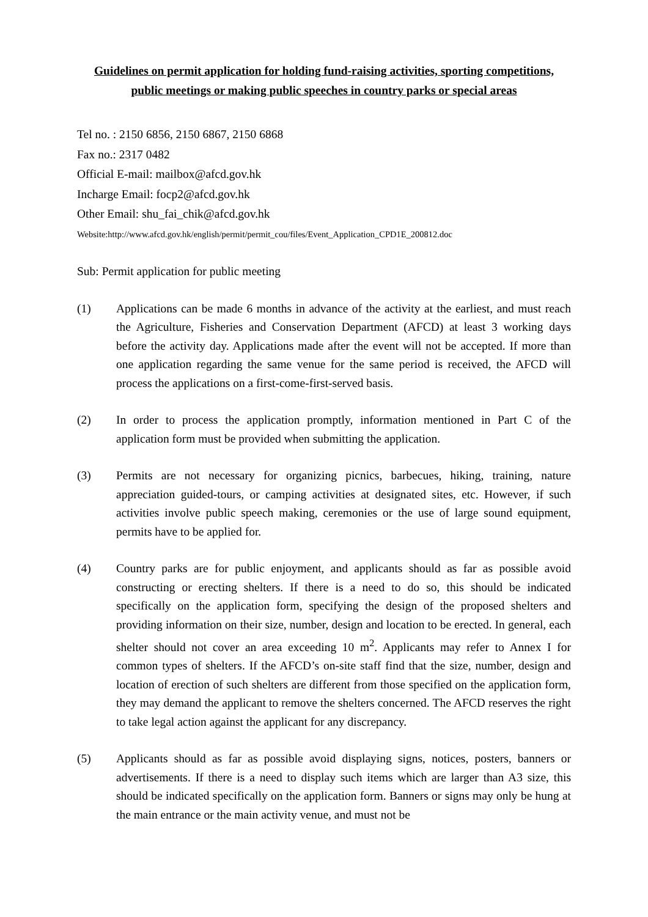Guidelines on permit application for holding fund-raising activities, sporting competitions, public meetings or making public speeches in country parks or special areas
Tel no. : 2150 6856, 2150 6867, 2150 6868
Fax no.: 2317 0482
Official E-mail: mailbox@afcd.gov.hk
Incharge Email: focp2@afcd.gov.hk
Other Email: shu_fai_chik@afcd.gov.hk
Website:http://www.afcd.gov.hk/english/permit/permit_cou/files/Event_Application_CPD1E_200812.doc
Sub: Permit application for public meeting
(1) Applications can be made 6 months in advance of the activity at the earliest, and must reach the Agriculture, Fisheries and Conservation Department (AFCD) at least 3 working days before the activity day. Applications made after the event will not be accepted. If more than one application regarding the same venue for the same period is received, the AFCD will process the applications on a first-come-first-served basis.
(2) In order to process the application promptly, information mentioned in Part C of the application form must be provided when submitting the application.
(3) Permits are not necessary for organizing picnics, barbecues, hiking, training, nature appreciation guided-tours, or camping activities at designated sites, etc. However, if such activities involve public speech making, ceremonies or the use of large sound equipment, permits have to be applied for.
(4) Country parks are for public enjoyment, and applicants should as far as possible avoid constructing or erecting shelters. If there is a need to do so, this should be indicated specifically on the application form, specifying the design of the proposed shelters and providing information on their size, number, design and location to be erected. In general, each shelter should not cover an area exceeding 10 m<sup>2</sup>. Applicants may refer to Annex I for common types of shelters. If the AFCD’s on-site staff find that the size, number, design and location of erection of such shelters are different from those specified on the application form, they may demand the applicant to remove the shelters concerned. The AFCD reserves the right to take legal action against the applicant for any discrepancy.
(5) Applicants should as far as possible avoid displaying signs, notices, posters, banners or advertisements. If there is a need to display such items which are larger than A3 size, this should be indicated specifically on the application form. Banners or signs may only be hung at the main entrance or the main activity venue, and must not be